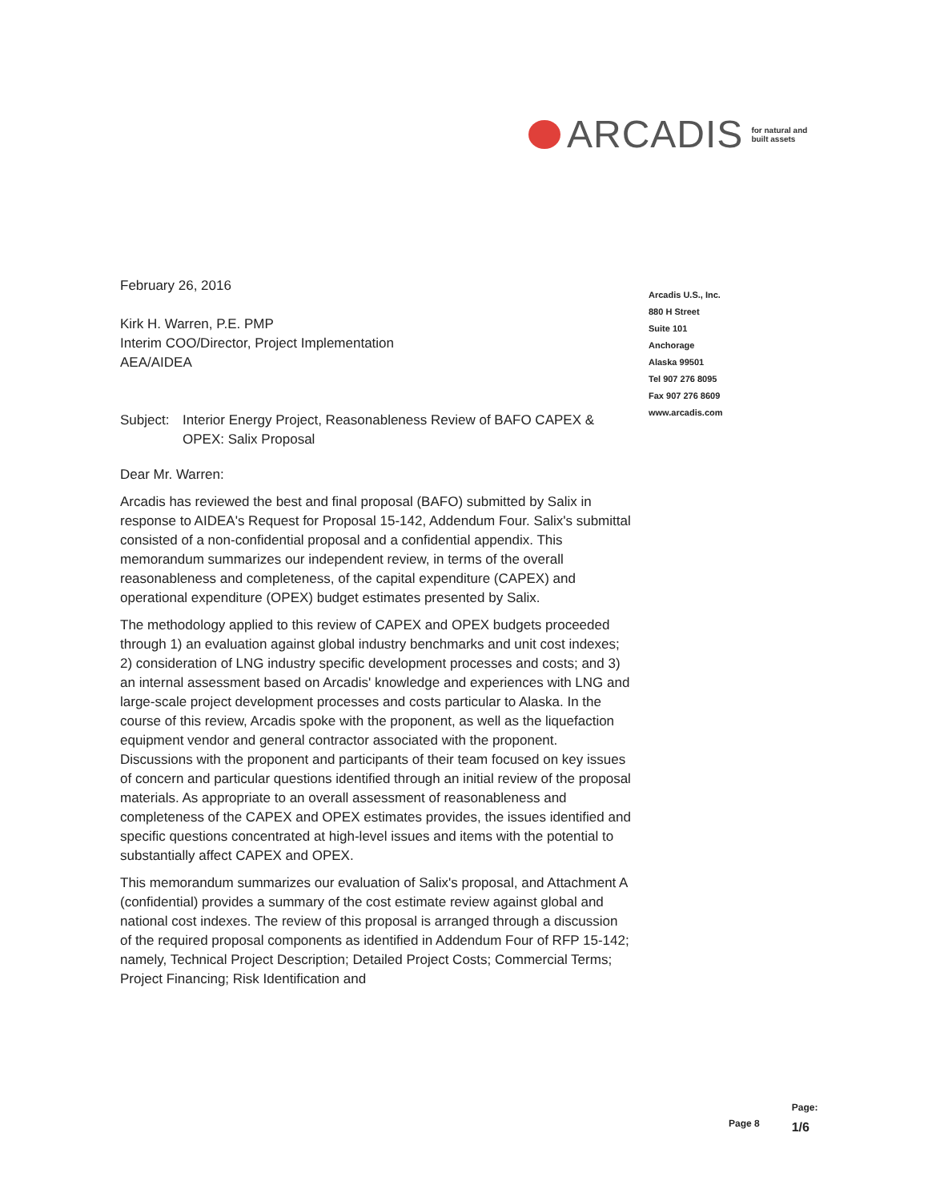ARCADIS
for natural and
built assets
February 26, 2016
Kirk H. Warren, P.E. PMP
Interim COO/Director, Project Implementation
AEA/AIDEA
Subject: Interior Energy Project, Reasonableness Review of BAFO CAPEX & OPEX: Salix Proposal
Dear Mr. Warren:
Arcadis has reviewed the best and final proposal (BAFO) submitted by Salix in response to AIDEA's Request for Proposal 15-142, Addendum Four. Salix's submittal consisted of a non-confidential proposal and a confidential appendix. This memorandum summarizes our independent review, in terms of the overall reasonableness and completeness, of the capital expenditure (CAPEX) and operational expenditure (OPEX) budget estimates presented by Salix.
The methodology applied to this review of CAPEX and OPEX budgets proceeded through 1) an evaluation against global industry benchmarks and unit cost indexes; 2) consideration of LNG industry specific development processes and costs; and 3) an internal assessment based on Arcadis' knowledge and experiences with LNG and large-scale project development processes and costs particular to Alaska. In the course of this review, Arcadis spoke with the proponent, as well as the liquefaction equipment vendor and general contractor associated with the proponent. Discussions with the proponent and participants of their team focused on key issues of concern and particular questions identified through an initial review of the proposal materials. As appropriate to an overall assessment of reasonableness and completeness of the CAPEX and OPEX estimates provides, the issues identified and specific questions concentrated at high-level issues and items with the potential to substantially affect CAPEX and OPEX.
This memorandum summarizes our evaluation of Salix's proposal, and Attachment A (confidential) provides a summary of the cost estimate review against global and national cost indexes. The review of this proposal is arranged through a discussion of the required proposal components as identified in Addendum Four of RFP 15-142; namely, Technical Project Description; Detailed Project Costs; Commercial Terms; Project Financing; Risk Identification and
Arcadis U.S., Inc.
880 H Street
Suite 101
Anchorage
Alaska 99501
Tel 907 276 8095
Fax 907 276 8609
www.arcadis.com
Page 8
Page:
1/6